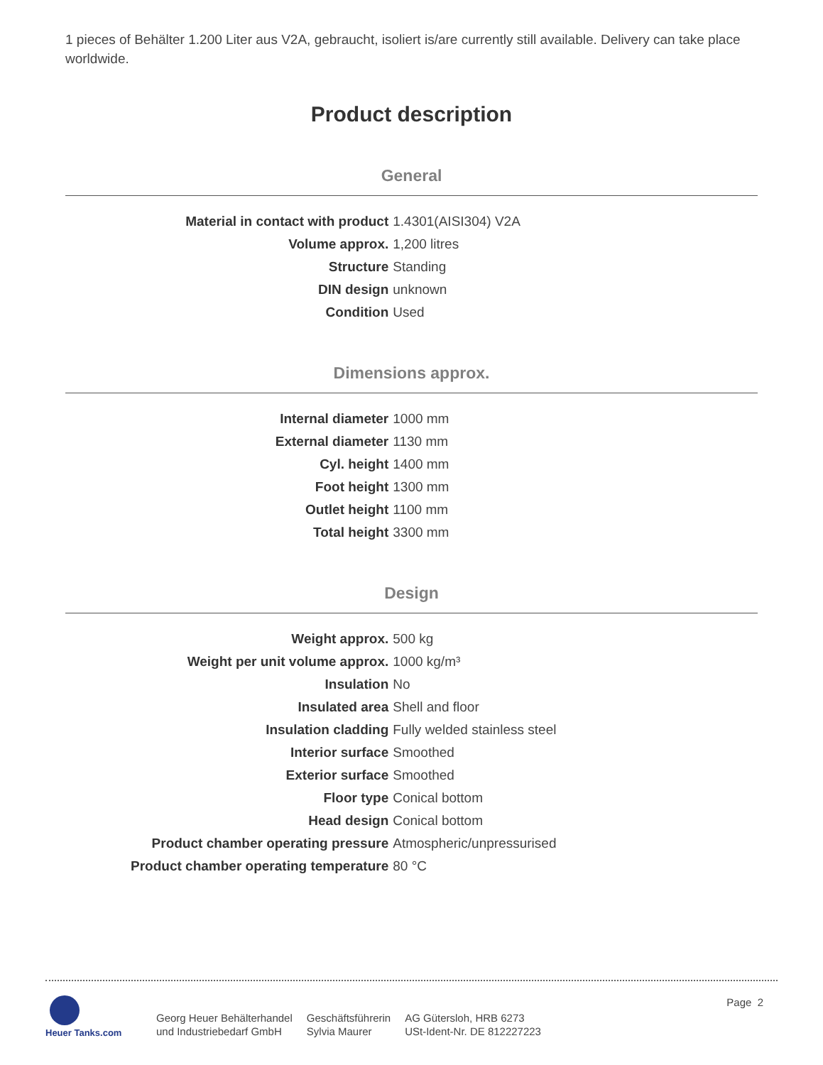1 pieces of Behälter 1.200 Liter aus V2A, gebraucht, isoliert is/are currently still available. Delivery can take place worldwide.
Product description
General
| Material in contact with product | 1.4301(AISI304) V2A |
| Volume approx. | 1,200 litres |
| Structure | Standing |
| DIN design | unknown |
| Condition | Used |
Dimensions approx.
| Internal diameter | 1000 mm |
| External diameter | 1130 mm |
| Cyl. height | 1400 mm |
| Foot height | 1300 mm |
| Outlet height | 1100 mm |
| Total height | 3300 mm |
Design
| Weight approx. | 500 kg |
| Weight per unit volume approx. | 1000 kg/m³ |
| Insulation | No |
| Insulated area | Shell and floor |
| Insulation cladding | Fully welded stainless steel |
| Interior surface | Smoothed |
| Exterior surface | Smoothed |
| Floor type | Conical bottom |
| Head design | Conical bottom |
| Product chamber operating pressure | Atmospheric/unpressurised |
| Product chamber operating temperature | 80 °C |
Heuer Tanks.com
Georg Heuer Behälterhandel
und Industriebedarf GmbH
Geschäftsführerin
Sylvia Maurer
AG Gütersloh, HRB 6273
USt-Ident-Nr. DE 812227223
Page 2